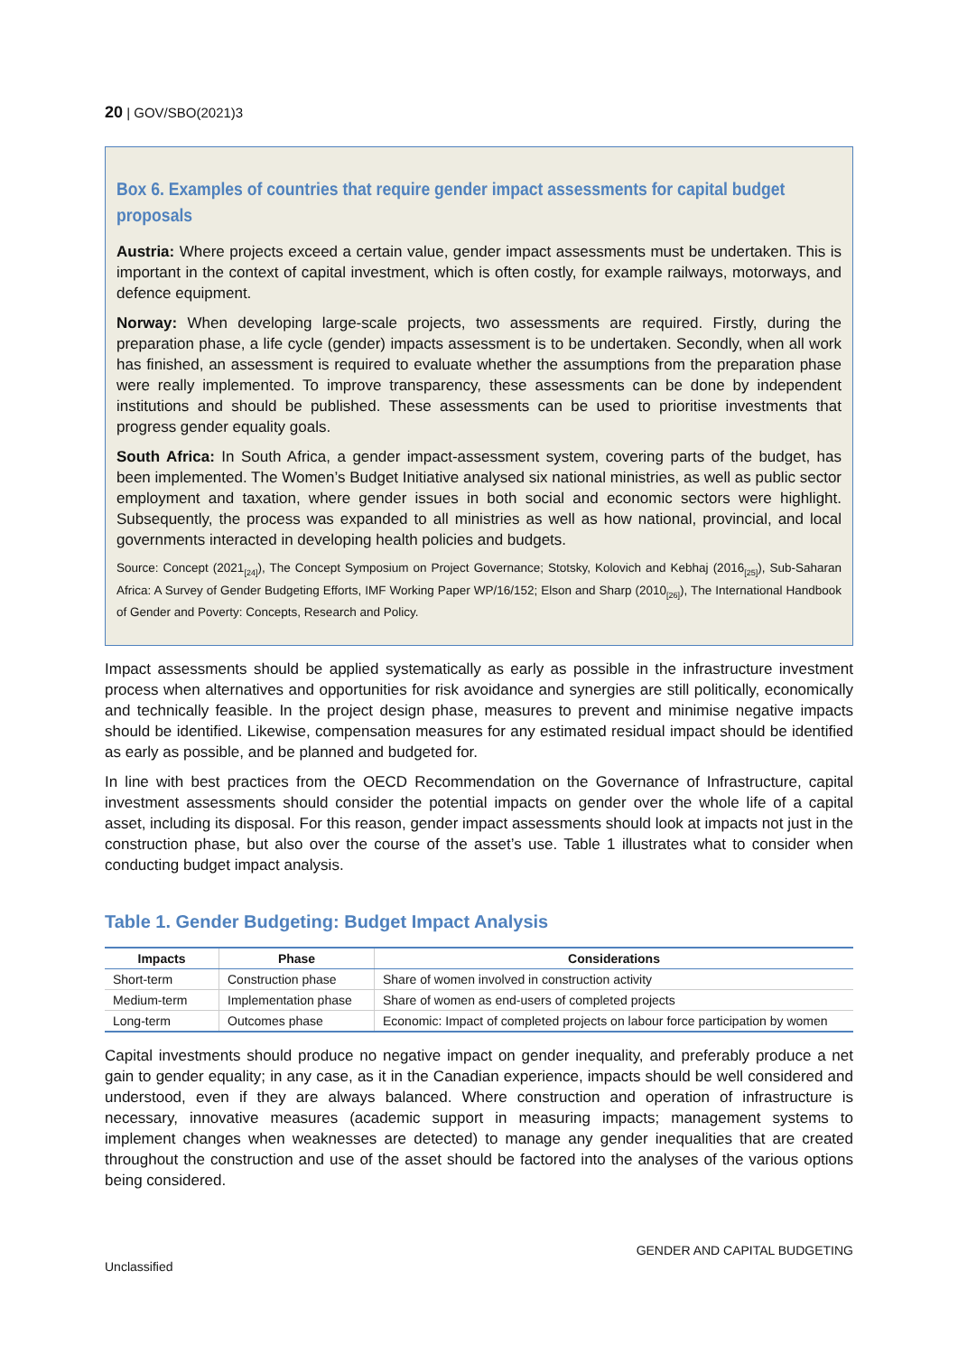20 | GOV/SBO(2021)3
Box 6. Examples of countries that require gender impact assessments for capital budget proposals
Austria: Where projects exceed a certain value, gender impact assessments must be undertaken. This is important in the context of capital investment, which is often costly, for example railways, motorways, and defence equipment.
Norway: When developing large-scale projects, two assessments are required. Firstly, during the preparation phase, a life cycle (gender) impacts assessment is to be undertaken. Secondly, when all work has finished, an assessment is required to evaluate whether the assumptions from the preparation phase were really implemented. To improve transparency, these assessments can be done by independent institutions and should be published. These assessments can be used to prioritise investments that progress gender equality goals.
South Africa: In South Africa, a gender impact-assessment system, covering parts of the budget, has been implemented. The Women’s Budget Initiative analysed six national ministries, as well as public sector employment and taxation, where gender issues in both social and economic sectors were highlight. Subsequently, the process was expanded to all ministries as well as how national, provincial, and local governments interacted in developing health policies and budgets.
Source: Concept (2021<sub>[24]</sub>), The Concept Symposium on Project Governance; Stotsky, Kolovich and Kebhaj (2016<sub>[25]</sub>), Sub-Saharan Africa: A Survey of Gender Budgeting Efforts, IMF Working Paper WP/16/152; Elson and Sharp (2010<sub>[26]</sub>), The International Handbook of Gender and Poverty: Concepts, Research and Policy.
Impact assessments should be applied systematically as early as possible in the infrastructure investment process when alternatives and opportunities for risk avoidance and synergies are still politically, economically and technically feasible. In the project design phase, measures to prevent and minimise negative impacts should be identified. Likewise, compensation measures for any estimated residual impact should be identified as early as possible, and be planned and budgeted for.
In line with best practices from the OECD Recommendation on the Governance of Infrastructure, capital investment assessments should consider the potential impacts on gender over the whole life of a capital asset, including its disposal. For this reason, gender impact assessments should look at impacts not just in the construction phase, but also over the course of the asset’s use. Table 1 illustrates what to consider when conducting budget impact analysis.
Table 1. Gender Budgeting: Budget Impact Analysis
| Impacts | Phase | Considerations |
| --- | --- | --- |
| Short-term | Construction phase | Share of women involved in construction activity |
| Medium-term | Implementation phase | Share of women as end-users of completed projects |
| Long-term | Outcomes phase | Economic: Impact of completed projects on labour force participation by women |
Capital investments should produce no negative impact on gender inequality, and preferably produce a net gain to gender equality; in any case, as it in the Canadian experience, impacts should be well considered and understood, even if they are always balanced. Where construction and operation of infrastructure is necessary, innovative measures (academic support in measuring impacts; management systems to implement changes when weaknesses are detected) to manage any gender inequalities that are created throughout the construction and use of the asset should be factored into the analyses of the various options being considered.
GENDER AND CAPITAL BUDGETING
Unclassified